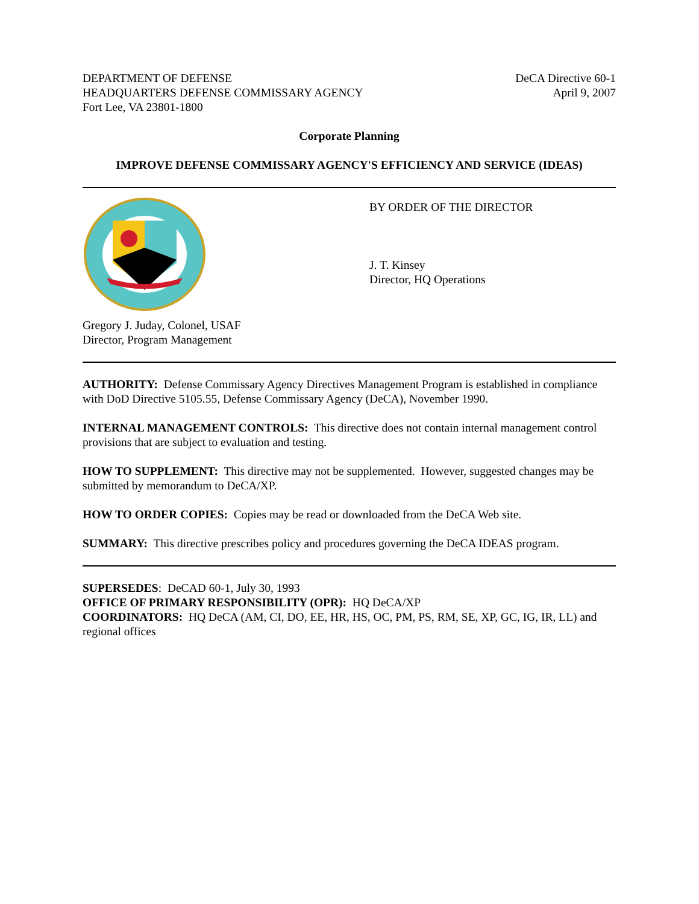DEPARTMENT OF DEFENSE
HEADQUARTERS DEFENSE COMMISSARY AGENCY
Fort Lee, VA 23801-1800
DeCA Directive 60-1
April 9, 2007
Corporate Planning
IMPROVE DEFENSE COMMISSARY AGENCY'S EFFICIENCY AND SERVICE (IDEAS)
Gregory J. Juday, Colonel, USAF
Director, Program Management
BY ORDER OF THE DIRECTOR
J. T. Kinsey
Director, HQ Operations
AUTHORITY: Defense Commissary Agency Directives Management Program is established in compliance with DoD Directive 5105.55, Defense Commissary Agency (DeCA), November 1990.
INTERNAL MANAGEMENT CONTROLS: This directive does not contain internal management control provisions that are subject to evaluation and testing.
HOW TO SUPPLEMENT: This directive may not be supplemented. However, suggested changes may be submitted by memorandum to DeCA/XP.
HOW TO ORDER COPIES: Copies may be read or downloaded from the DeCA Web site.
SUMMARY: This directive prescribes policy and procedures governing the DeCA IDEAS program.
SUPERSEDES: DeCAD 60-1, July 30, 1993
OFFICE OF PRIMARY RESPONSIBILITY (OPR): HQ DeCA/XP
COORDINATORS: HQ DeCA (AM, CI, DO, EE, HR, HS, OC, PM, PS, RM, SE, XP, GC, IG, IR, LL) and regional offices